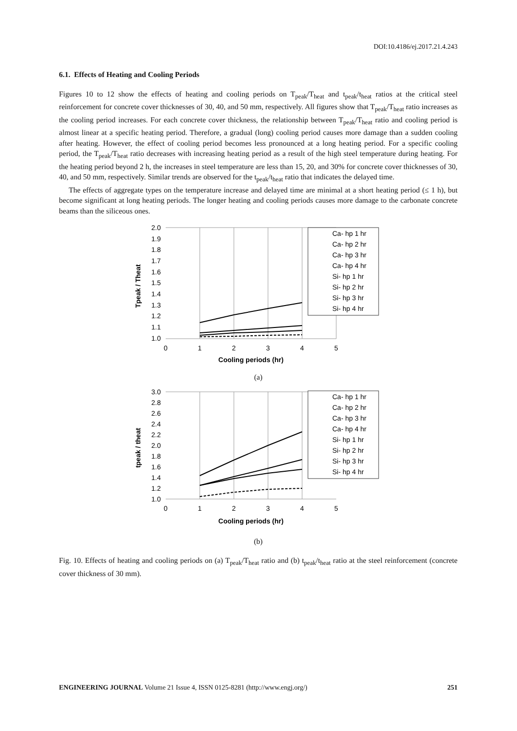DOI:10.4186/ej.2017.21.4.243
6.1. Effects of Heating and Cooling Periods
Figures 10 to 12 show the effects of heating and cooling periods on T<sub>peak</sub>/T<sub>heat</sub> and t<sub>peak</sub>/t<sub>heat</sub> ratios at the critical steel reinforcement for concrete cover thicknesses of 30, 40, and 50 mm, respectively. All figures show that T<sub>peak</sub>/T<sub>heat</sub> ratio increases as the cooling period increases. For each concrete cover thickness, the relationship between T<sub>peak</sub>/T<sub>heat</sub> ratio and cooling period is almost linear at a specific heating period. Therefore, a gradual (long) cooling period causes more damage than a sudden cooling after heating. However, the effect of cooling period becomes less pronounced at a long heating period. For a specific cooling period, the T<sub>peak</sub>/T<sub>heat</sub> ratio decreases with increasing heating period as a result of the high steel temperature during heating. For the heating period beyond 2 h, the increases in steel temperature are less than 15, 20, and 30% for concrete cover thicknesses of 30, 40, and 50 mm, respectively. Similar trends are observed for the t<sub>peak</sub>/t<sub>heat</sub> ratio that indicates the delayed time.
The effects of aggregate types on the temperature increase and delayed time are minimal at a short heating period (≤ 1 h), but become significant at long heating periods. The longer heating and cooling periods causes more damage to the carbonate concrete beams than the siliceous ones.
2.0
1.9
1.8
1.7
1.6
1.5
1.4
1.3
1.2
1.1
1.0
0
1
2
3
4
5
Cooling periods (hr)
Tpeak / Theat
Ca- hp 1 hr
Ca- hp 2 hr
Ca- hp 3 hr
Ca- hp 4 hr
Si- hp 1 hr
Si- hp 2 hr
Si- hp 3 hr
Si- hp 4 hr
(a)
3.0
2.8
2.6
2.4
2.2
2.0
1.8
1.6
1.4
1.2
1.0
0
1
2
3
4
5
Cooling periods (hr)
tpeak / theat
Ca- hp 1 hr
Ca- hp 2 hr
Ca- hp 3 hr
Ca- hp 4 hr
Si- hp 1 hr
Si- hp 2 hr
Si- hp 3 hr
Si- hp 4 hr
(b)
Fig. 10. Effects of heating and cooling periods on (a) T<sub>peak</sub>/T<sub>heat</sub> ratio and (b) t<sub>peak</sub>/t<sub>heat</sub> ratio at the steel reinforcement (concrete cover thickness of 30 mm).
ENGINEERING JOURNAL Volume 21 Issue 4, ISSN 0125-8281 (http://www.engj.org/) 251